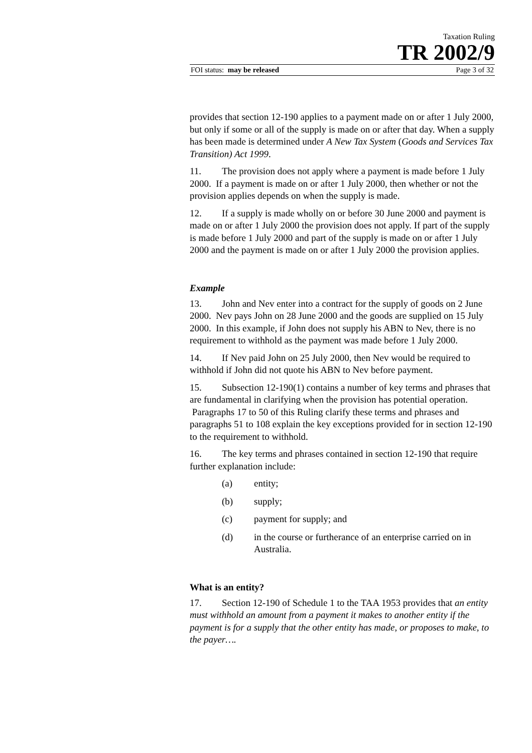Taxation Ruling
TR 2002/9
FOI status: may be released Page 3 of 32
provides that section 12-190 applies to a payment made on or after 1 July 2000, but only if some or all of the supply is made on or after that day. When a supply has been made is determined under A New Tax System (Goods and Services Tax Transition) Act 1999.
11. The provision does not apply where a payment is made before 1 July 2000. If a payment is made on or after 1 July 2000, then whether or not the provision applies depends on when the supply is made.
12. If a supply is made wholly on or before 30 June 2000 and payment is made on or after 1 July 2000 the provision does not apply. If part of the supply is made before 1 July 2000 and part of the supply is made on or after 1 July 2000 and the payment is made on or after 1 July 2000 the provision applies.
Example
13. John and Nev enter into a contract for the supply of goods on 2 June 2000. Nev pays John on 28 June 2000 and the goods are supplied on 15 July 2000. In this example, if John does not supply his ABN to Nev, there is no requirement to withhold as the payment was made before 1 July 2000.
14. If Nev paid John on 25 July 2000, then Nev would be required to withhold if John did not quote his ABN to Nev before payment.
15. Subsection 12-190(1) contains a number of key terms and phrases that are fundamental in clarifying when the provision has potential operation. Paragraphs 17 to 50 of this Ruling clarify these terms and phrases and paragraphs 51 to 108 explain the key exceptions provided for in section 12-190 to the requirement to withhold.
16. The key terms and phrases contained in section 12-190 that require further explanation include:
(a) entity;
(b) supply;
(c) payment for supply; and
(d) in the course or furtherance of an enterprise carried on in Australia.
What is an entity?
17. Section 12-190 of Schedule 1 to the TAA 1953 provides that an entity must withhold an amount from a payment it makes to another entity if the payment is for a supply that the other entity has made, or proposes to make, to the payer….